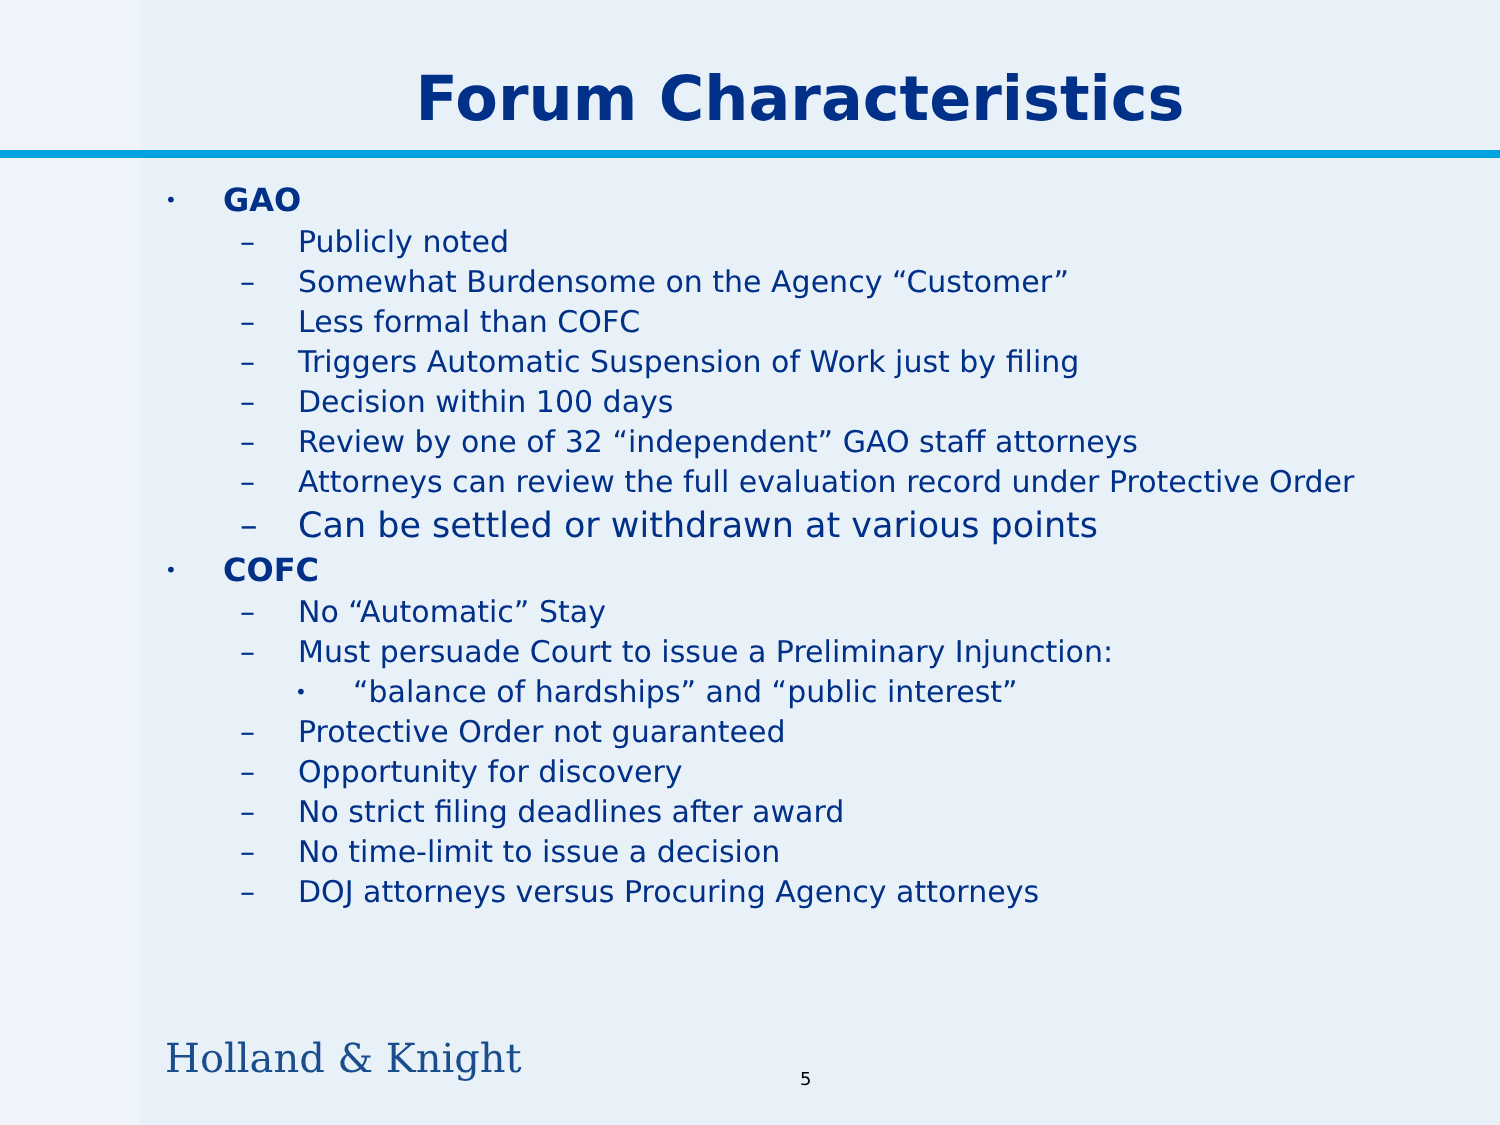Forum Characteristics
• GAO
– Publicly noted
– Somewhat Burdensome on the Agency “Customer”
– Less formal than COFC
– Triggers Automatic Suspension of Work just by filing
– Decision within 100 days
– Review by one of 32 “independent” GAO staff attorneys
– Attorneys can review the full evaluation record under Protective Order
– Can be settled or withdrawn at various points
• COFC
– No “Automatic” Stay
– Must persuade Court to issue a Preliminary Injunction:
• “balance of hardships” and “public interest”
– Protective Order not guaranteed
– Opportunity for discovery
– No strict filing deadlines after award
– No time-limit to issue a decision
– DOJ attorneys versus Procuring Agency attorneys
Holland & Knight 5